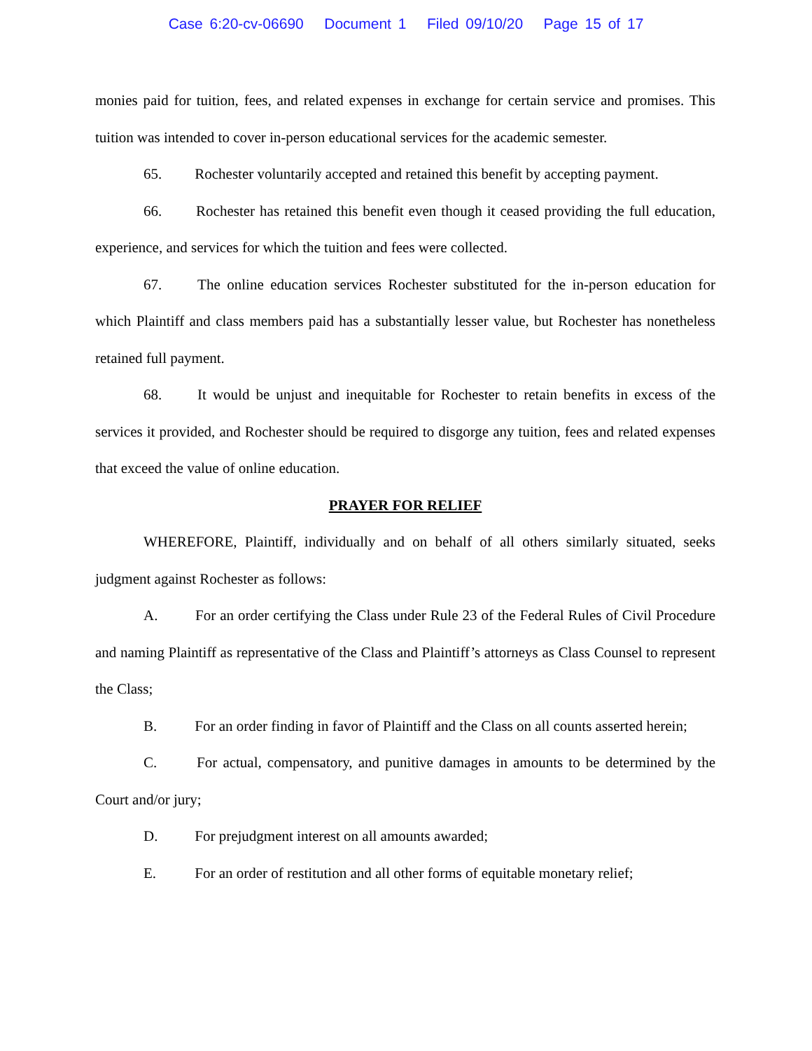Case 6:20-cv-06690 Document 1 Filed 09/10/20 Page 15 of 17
monies paid for tuition, fees, and related expenses in exchange for certain service and promises. This tuition was intended to cover in-person educational services for the academic semester.
65. Rochester voluntarily accepted and retained this benefit by accepting payment.
66. Rochester has retained this benefit even though it ceased providing the full education, experience, and services for which the tuition and fees were collected.
67. The online education services Rochester substituted for the in-person education for which Plaintiff and class members paid has a substantially lesser value, but Rochester has nonetheless retained full payment.
68. It would be unjust and inequitable for Rochester to retain benefits in excess of the services it provided, and Rochester should be required to disgorge any tuition, fees and related expenses that exceed the value of online education.
PRAYER FOR RELIEF
WHEREFORE, Plaintiff, individually and on behalf of all others similarly situated, seeks judgment against Rochester as follows:
A. For an order certifying the Class under Rule 23 of the Federal Rules of Civil Procedure and naming Plaintiff as representative of the Class and Plaintiff’s attorneys as Class Counsel to represent the Class;
B. For an order finding in favor of Plaintiff and the Class on all counts asserted herein;
C. For actual, compensatory, and punitive damages in amounts to be determined by the Court and/or jury;
D. For prejudgment interest on all amounts awarded;
E. For an order of restitution and all other forms of equitable monetary relief;